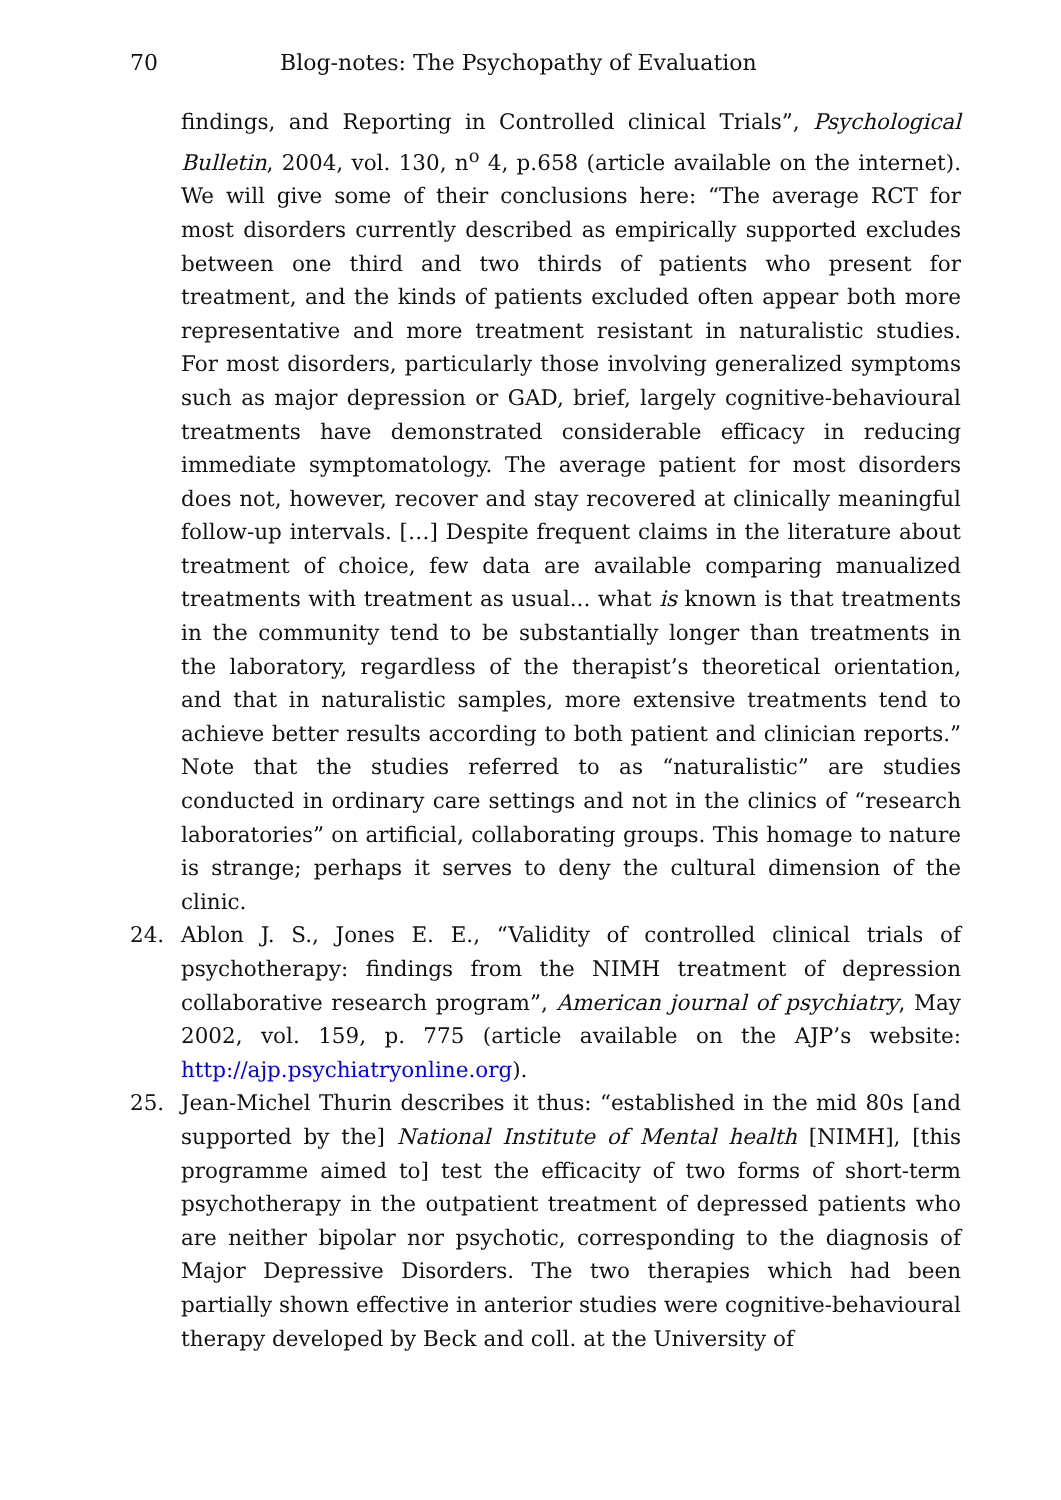70 Blog-notes: The Psychopathy of Evaluation
findings, and Reporting in Controlled clinical Trials”, Psychological Bulletin, 2004, vol. 130, n<sup>o</sup> 4, p.658 (article available on the internet). We will give some of their conclusions here: “The average RCT for most disorders currently described as empirically supported excludes between one third and two thirds of patients who present for treatment, and the kinds of patients excluded often appear both more representative and more treatment resistant in naturalistic studies. For most disorders, particularly those involving generalized symptoms such as major depression or GAD, brief, largely cognitive-behavioural treatments have demonstrated considerable efficacy in reducing immediate symptomatology. The average patient for most disorders does not, however, recover and stay recovered at clinically meaningful follow-up intervals. […] Despite frequent claims in the literature about treatment of choice, few data are available comparing manualized treatments with treatment as usual... what is known is that treatments in the community tend to be substantially longer than treatments in the laboratory, regardless of the therapist’s theoretical orientation, and that in naturalistic samples, more extensive treatments tend to achieve better results according to both patient and clinician reports.” Note that the studies referred to as “naturalistic” are studies conducted in ordinary care settings and not in the clinics of “research laboratories” on artificial, collaborating groups. This homage to nature is strange; perhaps it serves to deny the cultural dimension of the clinic.
24. Ablon J. S., Jones E. E., “Validity of controlled clinical trials of psychotherapy: findings from the NIMH treatment of depression collaborative research program”, American journal of psychiatry, May 2002, vol. 159, p. 775 (article available on the AJP’s website: http://ajp.psychiatryonline.org).
25. Jean-Michel Thurin describes it thus: “established in the mid 80s [and supported by the] National Institute of Mental health [NIMH], [this programme aimed to] test the efficacity of two forms of short-term psychotherapy in the outpatient treatment of depressed patients who are neither bipolar nor psychotic, corresponding to the diagnosis of Major Depressive Disorders. The two therapies which had been partially shown effective in anterior studies were cognitive-behavioural therapy developed by Beck and coll. at the University of